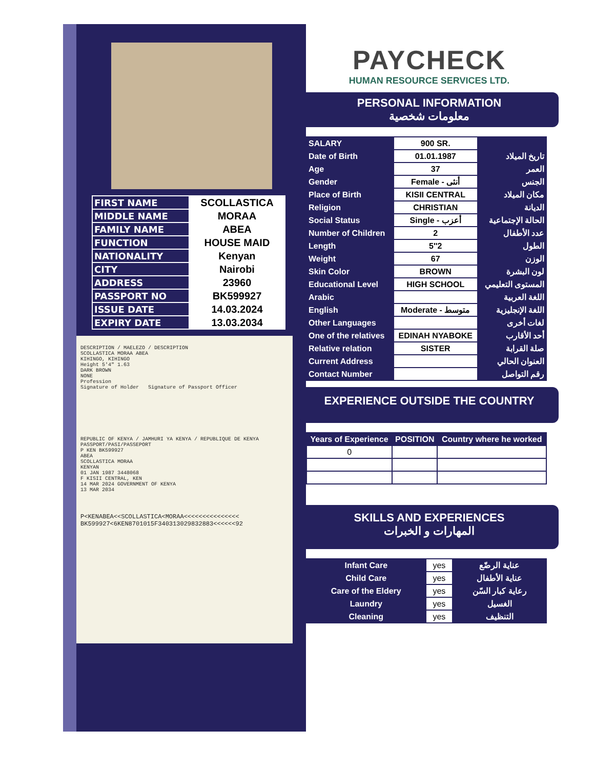| FIRST NAME | SCOLLASTICA |
| MIDDLE NAME | MORAA |
| FAMILY NAME | ABEA |
| FUNCTION | HOUSE MAID |
| NATIONALITY | Kenyan |
| CITY | Nairobi |
| ADDRESS | 23960 |
| PASSPORT NO | BK599927 |
| ISSUE DATE | 14.03.2024 |
| EXPIRY DATE | 13.03.2034 |
DESCRIPTION / MAELEZO / DESCRIPTION
SCOLLASTICA MORAA ABEA
KIHINGO, KIHINGO
Height 5'4" 1.63
DARK BROWN
NONE
Profession
Signature of Holder Signature of Passport Officer
REPUBLIC OF KENYA / JAMHURI YA KENYA / REPUBLIQUE DE KENYA
PASSPORT/PASI/PASSEPORT
P KEN BK599927
ABEA
SCOLLASTICA MORAA
KENYAN
01 JAN 1987 3448068
F KISII CENTRAL, KEN
14 MAR 2024 GOVERNMENT OF KENYA
13 MAR 2034
P<KENABEA<<SCOLLASTICA<MORAA<<<<<<<<<<<<<<<
BK599927<6KEN8701015F340313029832883<<<<<<92
PAYCHECK
HUMAN RESOURCE SERVICES LTD.
PERSONAL INFORMATION
معلومات شخصية
| SALARY | 900 SR. | |
| Date of Birth | 01.01.1987 | تاريخ الميلاد |
| Age | 37 | العمر |
| Gender | Female - أنثى | الجنس |
| Place of Birth | KISII CENTRAL | مكان الميلاد |
| Religion | CHRISTIAN | الديانة |
| Social Status | Single - أعزب | الحالة الإجتماعية |
| Number of Children | 2 | عدد الأطفال |
| Length | 5''2 | الطول |
| Weight | 67 | الوزن |
| Skin Color | BROWN | لون البشرة |
| Educational Level | HIGH SCHOOL | المستوى التعليمي |
| Arabic | | اللغة العربية |
| English | Moderate - متوسط | اللغة الإنجليزية |
| Other Languages | | لغات أخرى |
| One of the relatives | EDINAH NYABOKE | أحد الأقارب |
| Relative relation | SISTER | صلة القرابة |
| Current Address | | العنوان الحالي |
| Contact Number | | رقم التواصل |
EXPERIENCE OUTSIDE THE COUNTRY
| Years of Experience | POSITION | Country where he worked |
| --- | --- | --- |
| 0 | | |
SKILLS AND EXPERIENCES
المهارات و الخبرات
| Infant Care | yes | عناية الرضّع |
| Child Care | yes | عناية الأطفال |
| Care of the Eldery | yes | رعاية كبار السّن |
| Laundry | yes | الغسيل |
| Cleaning | yes | التنظيف |